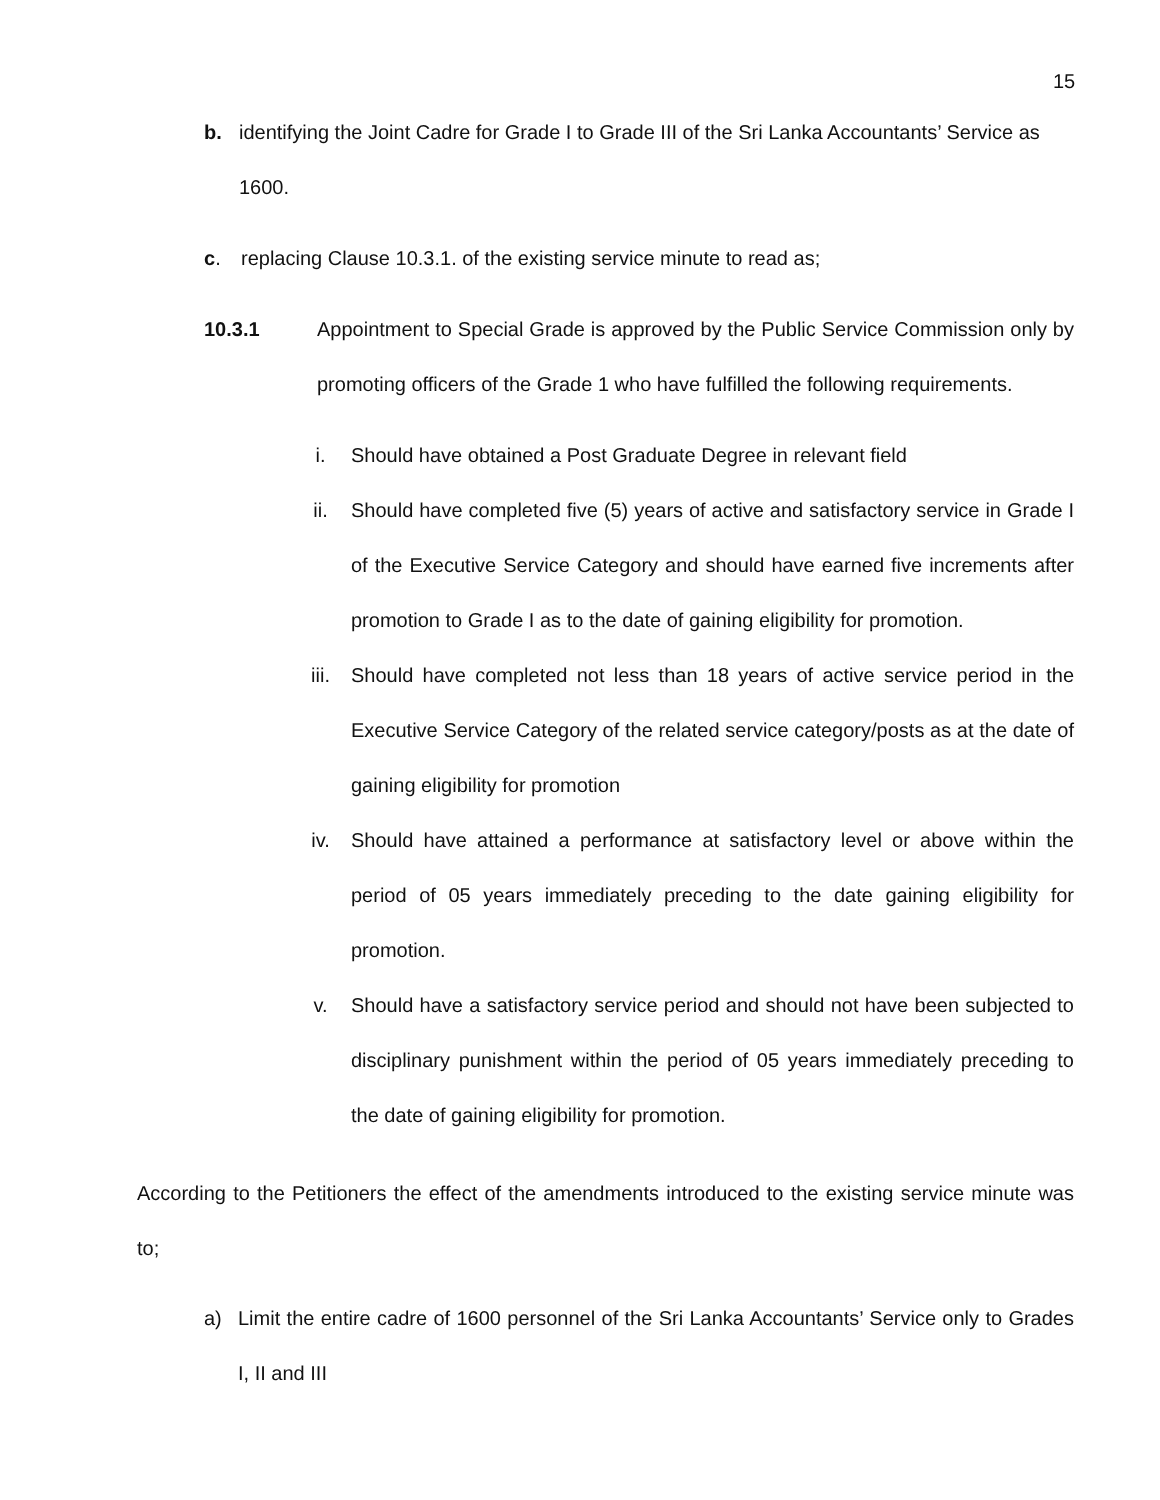15
b. identifying the Joint Cadre for Grade I to Grade III of the Sri Lanka Accountants’ Service as
1600.
c. replacing Clause 10.3.1. of the existing service minute to read as;
10.3.1 Appointment to Special Grade is approved by the Public Service Commission only by promoting officers of the Grade 1 who have fulfilled the following requirements.
i. Should have obtained a Post Graduate Degree in relevant field
ii. Should have completed five (5) years of active and satisfactory service in Grade I of the Executive Service Category and should have earned five increments after promotion to Grade I as to the date of gaining eligibility for promotion.
iii. Should have completed not less than 18 years of active service period in the Executive Service Category of the related service category/posts as at the date of gaining eligibility for promotion
iv. Should have attained a performance at satisfactory level or above within the period of 05 years immediately preceding to the date gaining eligibility for promotion.
v. Should have a satisfactory service period and should not have been subjected to disciplinary punishment within the period of 05 years immediately preceding to the date of gaining eligibility for promotion.
According to the Petitioners the effect of the amendments introduced to the existing service minute was to;
a) Limit the entire cadre of 1600 personnel of the Sri Lanka Accountants’ Service only to Grades I, II and III